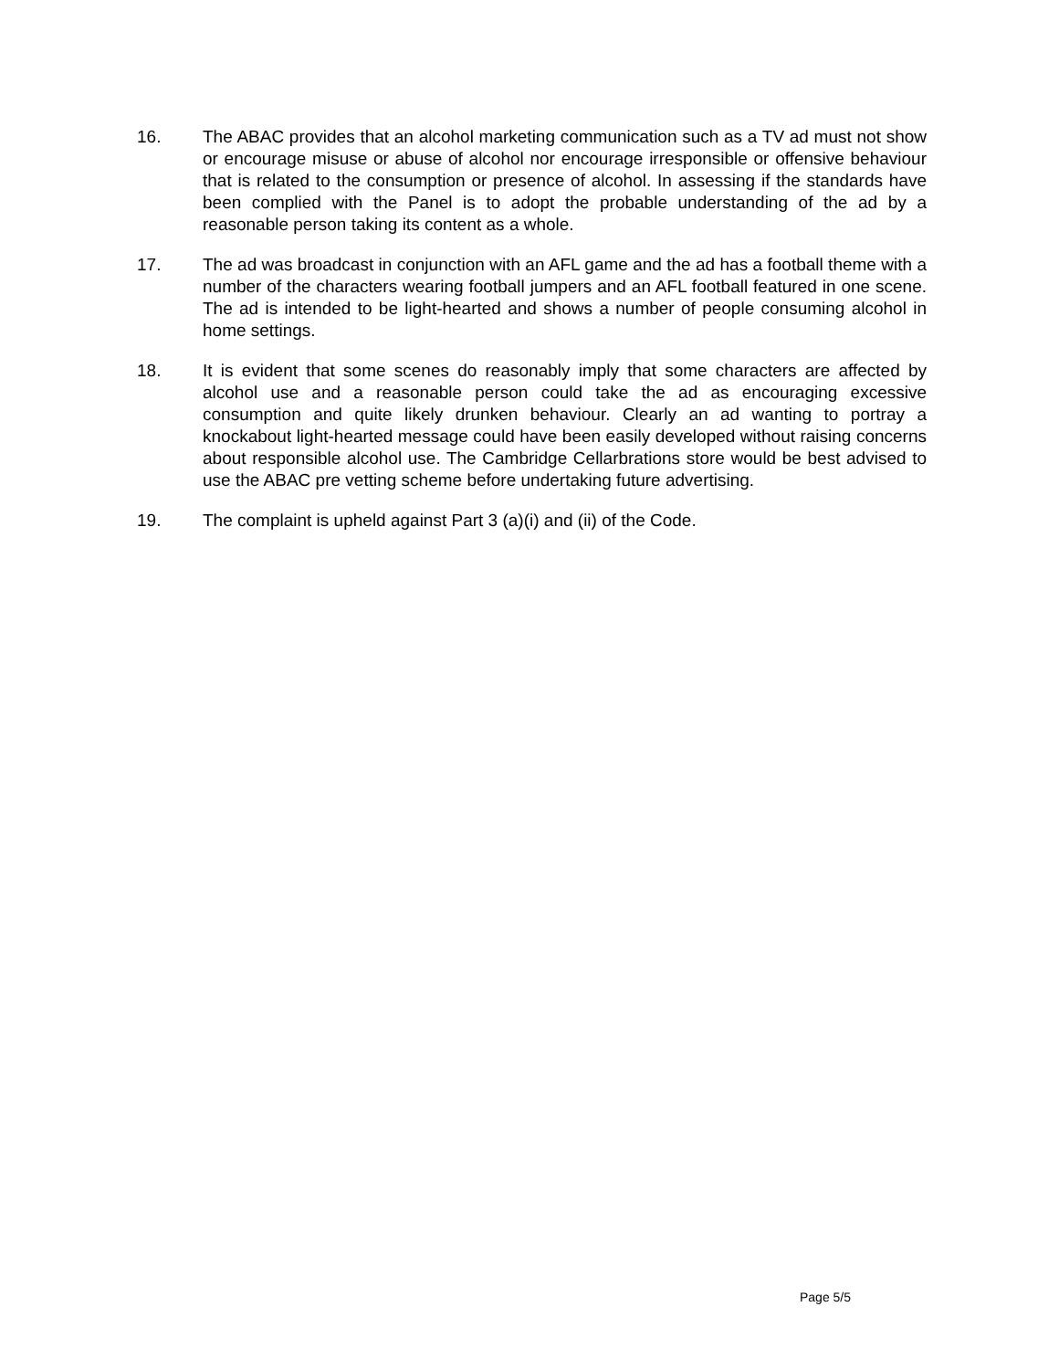16. The ABAC provides that an alcohol marketing communication such as a TV ad must not show or encourage misuse or abuse of alcohol nor encourage irresponsible or offensive behaviour that is related to the consumption or presence of alcohol. In assessing if the standards have been complied with the Panel is to adopt the probable understanding of the ad by a reasonable person taking its content as a whole.
17. The ad was broadcast in conjunction with an AFL game and the ad has a football theme with a number of the characters wearing football jumpers and an AFL football featured in one scene. The ad is intended to be light-hearted and shows a number of people consuming alcohol in home settings.
18. It is evident that some scenes do reasonably imply that some characters are affected by alcohol use and a reasonable person could take the ad as encouraging excessive consumption and quite likely drunken behaviour. Clearly an ad wanting to portray a knockabout light-hearted message could have been easily developed without raising concerns about responsible alcohol use. The Cambridge Cellarbrations store would be best advised to use the ABAC pre vetting scheme before undertaking future advertising.
19. The complaint is upheld against Part 3 (a)(i) and (ii) of the Code.
Page 5/5